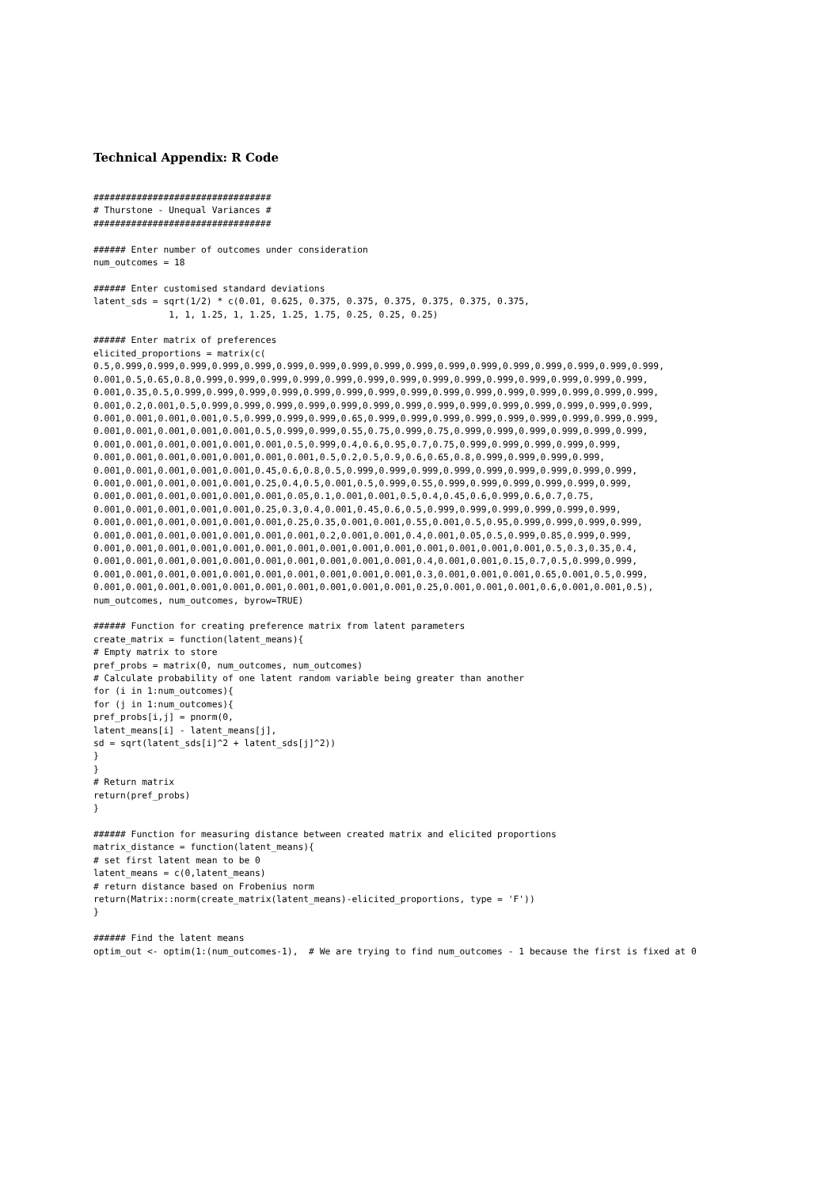Technical Appendix: R Code
#################################
# Thurstone - Unequal Variances #
#################################

###### Enter number of outcomes under consideration
num_outcomes = 18

###### Enter customised standard deviations
latent_sds = sqrt(1/2) * c(0.01, 0.625, 0.375, 0.375, 0.375, 0.375, 0.375, 0.375,
              1, 1, 1.25, 1, 1.25, 1.25, 1.75, 0.25, 0.25, 0.25)

###### Enter matrix of preferences
elicited_proportions = matrix(c(
0.5,0.999,0.999,0.999,0.999,0.999,0.999,0.999,0.999,0.999,0.999,0.999,0.999,0.999,0.999,0.999,0.999,0.999,
0.001,0.5,0.65,0.8,0.999,0.999,0.999,0.999,0.999,0.999,0.999,0.999,0.999,0.999,0.999,0.999,0.999,0.999,
0.001,0.35,0.5,0.999,0.999,0.999,0.999,0.999,0.999,0.999,0.999,0.999,0.999,0.999,0.999,0.999,0.999,0.999,
0.001,0.2,0.001,0.5,0.999,0.999,0.999,0.999,0.999,0.999,0.999,0.999,0.999,0.999,0.999,0.999,0.999,0.999,
0.001,0.001,0.001,0.001,0.5,0.999,0.999,0.999,0.65,0.999,0.999,0.999,0.999,0.999,0.999,0.999,0.999,0.999,
0.001,0.001,0.001,0.001,0.001,0.5,0.999,0.999,0.55,0.75,0.999,0.75,0.999,0.999,0.999,0.999,0.999,0.999,
0.001,0.001,0.001,0.001,0.001,0.001,0.5,0.999,0.4,0.6,0.95,0.7,0.75,0.999,0.999,0.999,0.999,0.999,
0.001,0.001,0.001,0.001,0.001,0.001,0.001,0.5,0.2,0.5,0.9,0.6,0.65,0.8,0.999,0.999,0.999,0.999,
0.001,0.001,0.001,0.001,0.001,0.45,0.6,0.8,0.5,0.999,0.999,0.999,0.999,0.999,0.999,0.999,0.999,0.999,
0.001,0.001,0.001,0.001,0.001,0.25,0.4,0.5,0.001,0.5,0.999,0.55,0.999,0.999,0.999,0.999,0.999,0.999,
0.001,0.001,0.001,0.001,0.001,0.001,0.05,0.1,0.001,0.001,0.5,0.4,0.45,0.6,0.999,0.6,0.7,0.75,
0.001,0.001,0.001,0.001,0.001,0.25,0.3,0.4,0.001,0.45,0.6,0.5,0.999,0.999,0.999,0.999,0.999,0.999,
0.001,0.001,0.001,0.001,0.001,0.001,0.25,0.35,0.001,0.001,0.55,0.001,0.5,0.95,0.999,0.999,0.999,0.999,
0.001,0.001,0.001,0.001,0.001,0.001,0.001,0.2,0.001,0.001,0.4,0.001,0.05,0.5,0.999,0.85,0.999,0.999,
0.001,0.001,0.001,0.001,0.001,0.001,0.001,0.001,0.001,0.001,0.001,0.001,0.001,0.001,0.5,0.3,0.35,0.4,
0.001,0.001,0.001,0.001,0.001,0.001,0.001,0.001,0.001,0.001,0.4,0.001,0.001,0.15,0.7,0.5,0.999,0.999,
0.001,0.001,0.001,0.001,0.001,0.001,0.001,0.001,0.001,0.001,0.3,0.001,0.001,0.001,0.65,0.001,0.5,0.999,
0.001,0.001,0.001,0.001,0.001,0.001,0.001,0.001,0.001,0.001,0.25,0.001,0.001,0.001,0.6,0.001,0.001,0.5),
num_outcomes, num_outcomes, byrow=TRUE)

###### Function for creating preference matrix from latent parameters
create_matrix = function(latent_means){
# Empty matrix to store
pref_probs = matrix(0, num_outcomes, num_outcomes)
# Calculate probability of one latent random variable being greater than another
for (i in 1:num_outcomes){
for (j in 1:num_outcomes){
pref_probs[i,j] = pnorm(0,
latent_means[i] - latent_means[j],
sd = sqrt(latent_sds[i]^2 + latent_sds[j]^2))
}
}
# Return matrix
return(pref_probs)
}

###### Function for measuring distance between created matrix and elicited proportions
matrix_distance = function(latent_means){
# set first latent mean to be 0
latent_means = c(0,latent_means)
# return distance based on Frobenius norm
return(Matrix::norm(create_matrix(latent_means)-elicited_proportions, type = 'F'))
}

###### Find the latent means
optim_out <- optim(1:(num_outcomes-1),  # We are trying to find num_outcomes - 1 because the first is fixed at 0